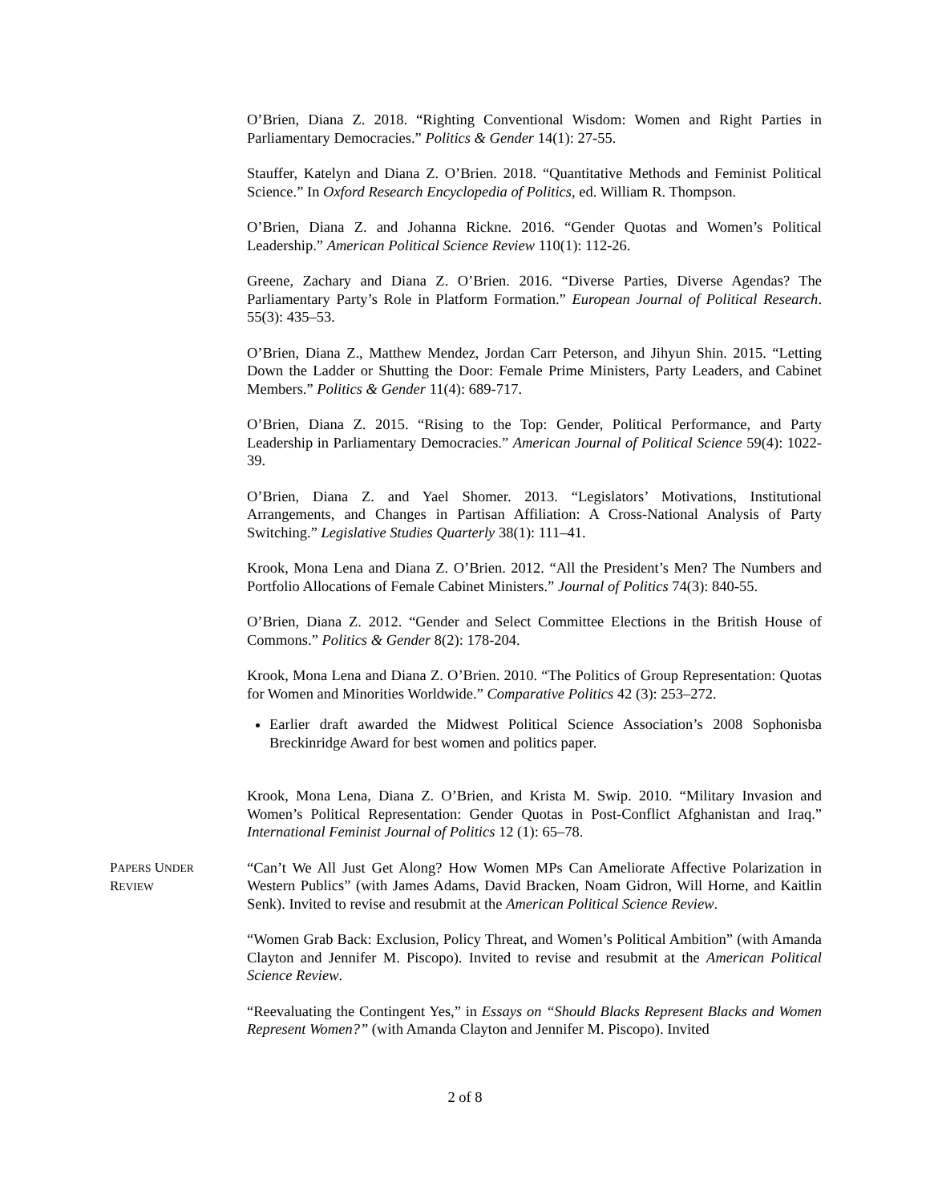O’Brien, Diana Z. 2018. “Righting Conventional Wisdom: Women and Right Parties in Parliamentary Democracies.” Politics & Gender 14(1): 27-55.
Stauffer, Katelyn and Diana Z. O’Brien. 2018. “Quantitative Methods and Feminist Political Science.” In Oxford Research Encyclopedia of Politics, ed. William R. Thompson.
O’Brien, Diana Z. and Johanna Rickne. 2016. “Gender Quotas and Women’s Political Leadership.” American Political Science Review 110(1): 112-26.
Greene, Zachary and Diana Z. O’Brien. 2016. “Diverse Parties, Diverse Agendas? The Parliamentary Party’s Role in Platform Formation.” European Journal of Political Research. 55(3): 435–53.
O’Brien, Diana Z., Matthew Mendez, Jordan Carr Peterson, and Jihyun Shin. 2015. “Letting Down the Ladder or Shutting the Door: Female Prime Ministers, Party Leaders, and Cabinet Members.” Politics & Gender 11(4): 689-717.
O’Brien, Diana Z. 2015. “Rising to the Top: Gender, Political Performance, and Party Leadership in Parliamentary Democracies.” American Journal of Political Science 59(4): 1022-39.
O’Brien, Diana Z. and Yael Shomer. 2013. “Legislators’ Motivations, Institutional Arrangements, and Changes in Partisan Affiliation: A Cross-National Analysis of Party Switching.” Legislative Studies Quarterly 38(1): 111–41.
Krook, Mona Lena and Diana Z. O’Brien. 2012. “All the President’s Men? The Numbers and Portfolio Allocations of Female Cabinet Ministers.” Journal of Politics 74(3): 840-55.
O’Brien, Diana Z. 2012. “Gender and Select Committee Elections in the British House of Commons.” Politics & Gender 8(2): 178-204.
Krook, Mona Lena and Diana Z. O’Brien. 2010. “The Politics of Group Representation: Quotas for Women and Minorities Worldwide.” Comparative Politics 42 (3): 253–272.
Earlier draft awarded the Midwest Political Science Association’s 2008 Sophonisba Breckinridge Award for best women and politics paper.
Krook, Mona Lena, Diana Z. O’Brien, and Krista M. Swip. 2010. “Military Invasion and Women’s Political Representation: Gender Quotas in Post-Conflict Afghanistan and Iraq.” International Feminist Journal of Politics 12 (1): 65–78.
PAPERS UNDER
REVIEW
“Can’t We All Just Get Along? How Women MPs Can Ameliorate Affective Polarization in Western Publics” (with James Adams, David Bracken, Noam Gidron, Will Horne, and Kaitlin Senk). Invited to revise and resubmit at the American Political Science Review.
“Women Grab Back: Exclusion, Policy Threat, and Women’s Political Ambition” (with Amanda Clayton and Jennifer M. Piscopo). Invited to revise and resubmit at the American Political Science Review.
“Reevaluating the Contingent Yes,” in Essays on “Should Blacks Represent Blacks and Women Represent Women?” (with Amanda Clayton and Jennifer M. Piscopo). Invited
2 of 8